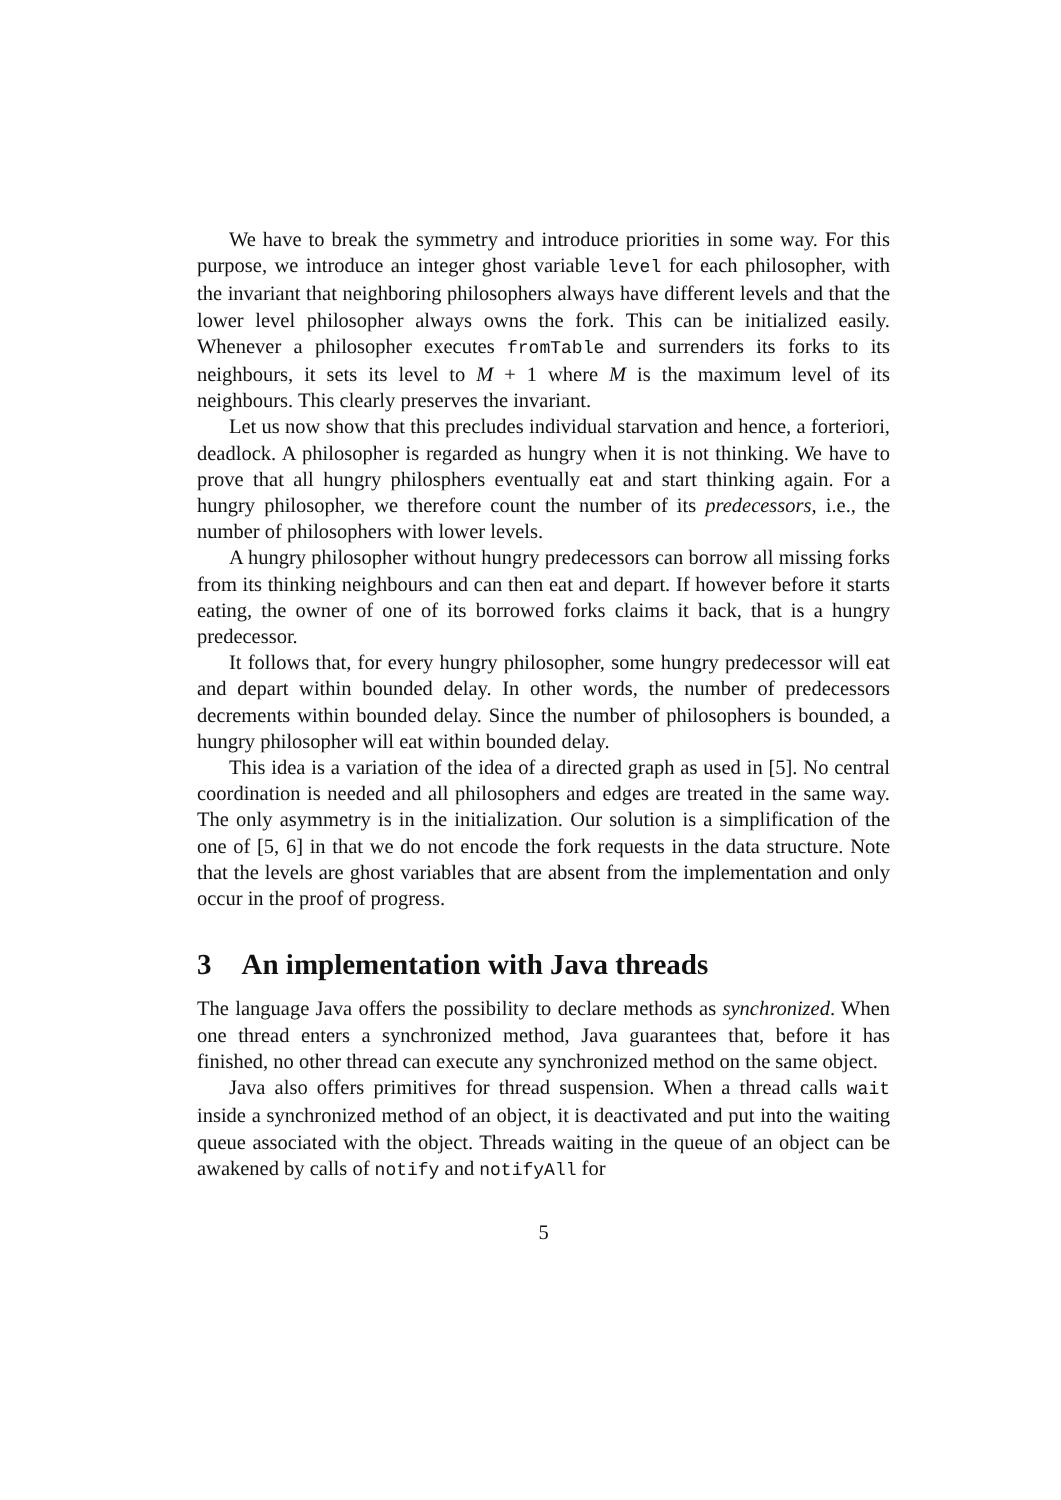We have to break the symmetry and introduce priorities in some way. For this purpose, we introduce an integer ghost variable level for each philosopher, with the invariant that neighboring philosophers always have different levels and that the lower level philosopher always owns the fork. This can be initialized easily. Whenever a philosopher executes fromTable and surrenders its forks to its neighbours, it sets its level to M + 1 where M is the maximum level of its neighbours. This clearly preserves the invariant.
Let us now show that this precludes individual starvation and hence, a forteriori, deadlock. A philosopher is regarded as hungry when it is not thinking. We have to prove that all hungry philosphers eventually eat and start thinking again. For a hungry philosopher, we therefore count the number of its predecessors, i.e., the number of philosophers with lower levels.
A hungry philosopher without hungry predecessors can borrow all missing forks from its thinking neighbours and can then eat and depart. If however before it starts eating, the owner of one of its borrowed forks claims it back, that is a hungry predecessor.
It follows that, for every hungry philosopher, some hungry predecessor will eat and depart within bounded delay. In other words, the number of predecessors decrements within bounded delay. Since the number of philosophers is bounded, a hungry philosopher will eat within bounded delay.
This idea is a variation of the idea of a directed graph as used in [5]. No central coordination is needed and all philosophers and edges are treated in the same way. The only asymmetry is in the initialization. Our solution is a simplification of the one of [5, 6] in that we do not encode the fork requests in the data structure. Note that the levels are ghost variables that are absent from the implementation and only occur in the proof of progress.
3 An implementation with Java threads
The language Java offers the possibility to declare methods as synchronized. When one thread enters a synchronized method, Java guarantees that, before it has finished, no other thread can execute any synchronized method on the same object.
Java also offers primitives for thread suspension. When a thread calls wait inside a synchronized method of an object, it is deactivated and put into the waiting queue associated with the object. Threads waiting in the queue of an object can be awakened by calls of notify and notifyAll for
5